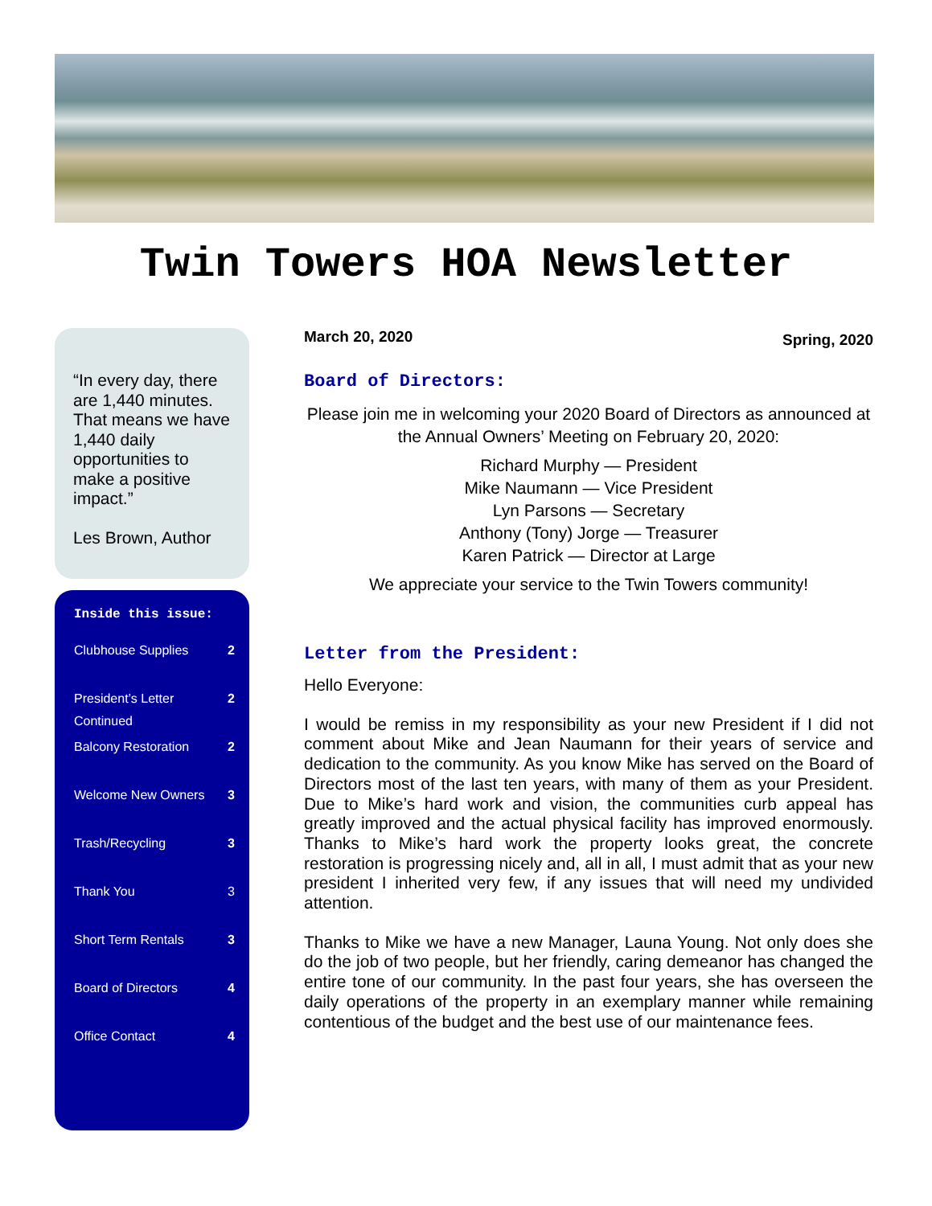Twin Towers HOA Newsletter
“In every day, there are 1,440 minutes. That means we have 1,440 daily opportunities to make a positive impact.”
Les Brown, Author
Inside this issue:
| Clubhouse Supplies | 2 |
| President’s Letter Continued | 2 |
| Balcony Restoration | 2 |
| Welcome New Owners | 3 |
| Trash/Recycling | 3 |
| Thank You | 3 |
| Short Term Rentals | 3 |
| Board of Directors | 4 |
| Office Contact | 4 |
March 20, 2020 Spring, 2020
Board of Directors:
Please join me in welcoming your 2020 Board of Directors as announced at the Annual Owners’ Meeting on February 20, 2020:
Richard Murphy — President
Mike Naumann — Vice President
Lyn Parsons — Secretary
Anthony (Tony) Jorge — Treasurer
Karen Patrick — Director at Large
We appreciate your service to the Twin Towers community!
Letter from the President:
Hello Everyone:
I would be remiss in my responsibility as your new President if I did not comment about Mike and Jean Naumann for their years of service and dedication to the community. As you know Mike has served on the Board of Directors most of the last ten years, with many of them as your President. Due to Mike’s hard work and vision, the communities curb appeal has greatly improved and the actual physical facility has improved enormously. Thanks to Mike’s hard work the property looks great, the concrete restoration is progressing nicely and, all in all, I must admit that as your new president I inherited very few, if any issues that will need my undivided attention.
Thanks to Mike we have a new Manager, Launa Young. Not only does she do the job of two people, but her friendly, caring demeanor has changed the entire tone of our community. In the past four years, she has overseen the daily operations of the property in an exemplary manner while remaining contentious of the budget and the best use of our maintenance fees.